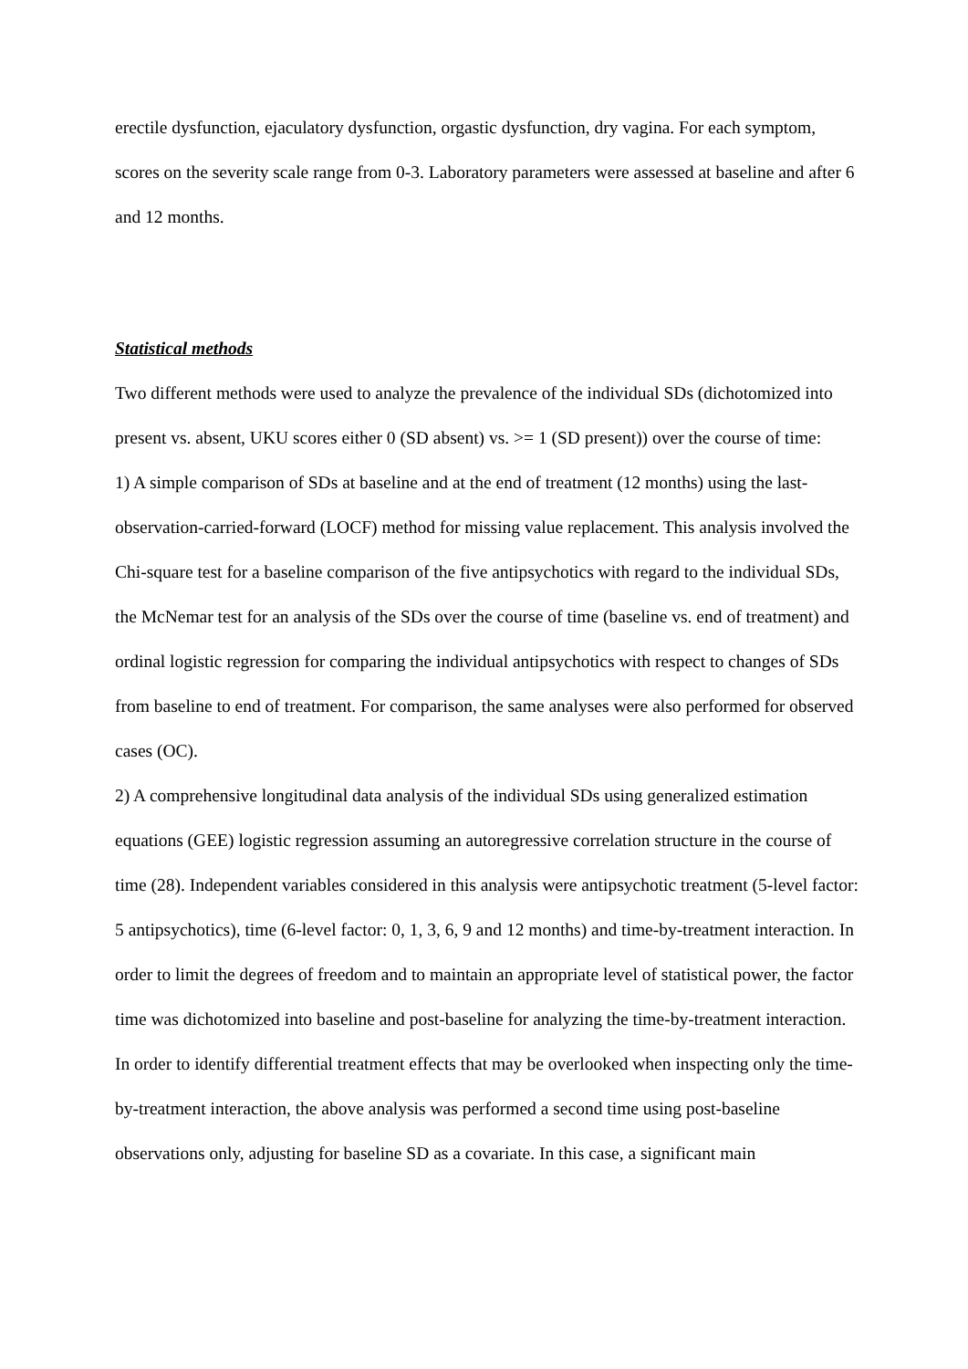erectile dysfunction, ejaculatory dysfunction, orgastic dysfunction, dry vagina. For each symptom, scores on the severity scale range from 0-3. Laboratory parameters were assessed at baseline and after 6 and 12 months.
Statistical methods
Two different methods were used to analyze the prevalence of the individual SDs (dichotomized into present vs. absent, UKU scores either 0 (SD absent) vs. >= 1 (SD present)) over the course of time:
1) A simple comparison of SDs at baseline and at the end of treatment (12 months) using the last-observation-carried-forward (LOCF) method for missing value replacement. This analysis involved the Chi-square test for a baseline comparison of the five antipsychotics with regard to the individual SDs, the McNemar test for an analysis of the SDs over the course of time (baseline vs. end of treatment) and ordinal logistic regression for comparing the individual antipsychotics with respect to changes of SDs from baseline to end of treatment. For comparison, the same analyses were also performed for observed cases (OC).
2) A comprehensive longitudinal data analysis of the individual SDs using generalized estimation equations (GEE) logistic regression assuming an autoregressive correlation structure in the course of time (28). Independent variables considered in this analysis were antipsychotic treatment (5-level factor: 5 antipsychotics), time (6-level factor: 0, 1, 3, 6, 9 and 12 months) and time-by-treatment interaction. In order to limit the degrees of freedom and to maintain an appropriate level of statistical power, the factor time was dichotomized into baseline and post-baseline for analyzing the time-by-treatment interaction. In order to identify differential treatment effects that may be overlooked when inspecting only the time-by-treatment interaction, the above analysis was performed a second time using post-baseline observations only, adjusting for baseline SD as a covariate. In this case, a significant main